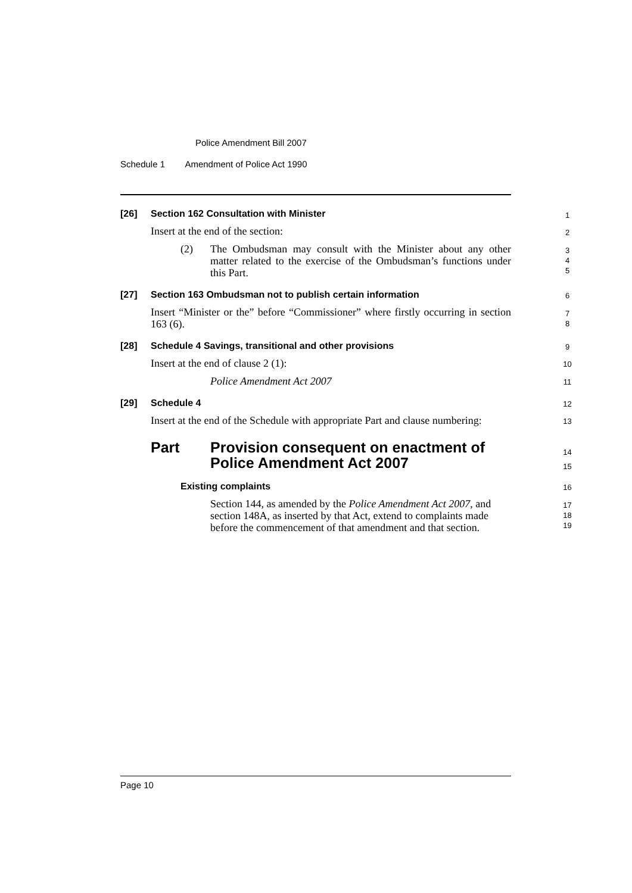Police Amendment Bill 2007
Schedule 1 Amendment of Police Act 1990
[26]
Section 162 Consultation with Minister
1
Insert at the end of the section:
2
(2)
The Ombudsman may consult with the Minister about any other matter related to the exercise of the Ombudsman’s functions under this Part.
3
4
5
[27]
Section 163 Ombudsman not to publish certain information
6
Insert “Minister or the” before “Commissioner” where firstly occurring in section 163 (6).
7
8
[28]
Schedule 4 Savings, transitional and other provisions
9
Insert at the end of clause 2 (1):
10
Police Amendment Act 2007 11
[29] Schedule 4 12
Insert at the end of the Schedule with appropriate Part and clause numbering:
13
Part
Provision consequent on enactment of
Police Amendment Act 2007
14
15
Existing complaints 16
Section 144, as amended by the Police Amendment Act 2007, and section 148A, as inserted by that Act, extend to complaints made before the commencement of that amendment and that section.
17
18
19
Page 10